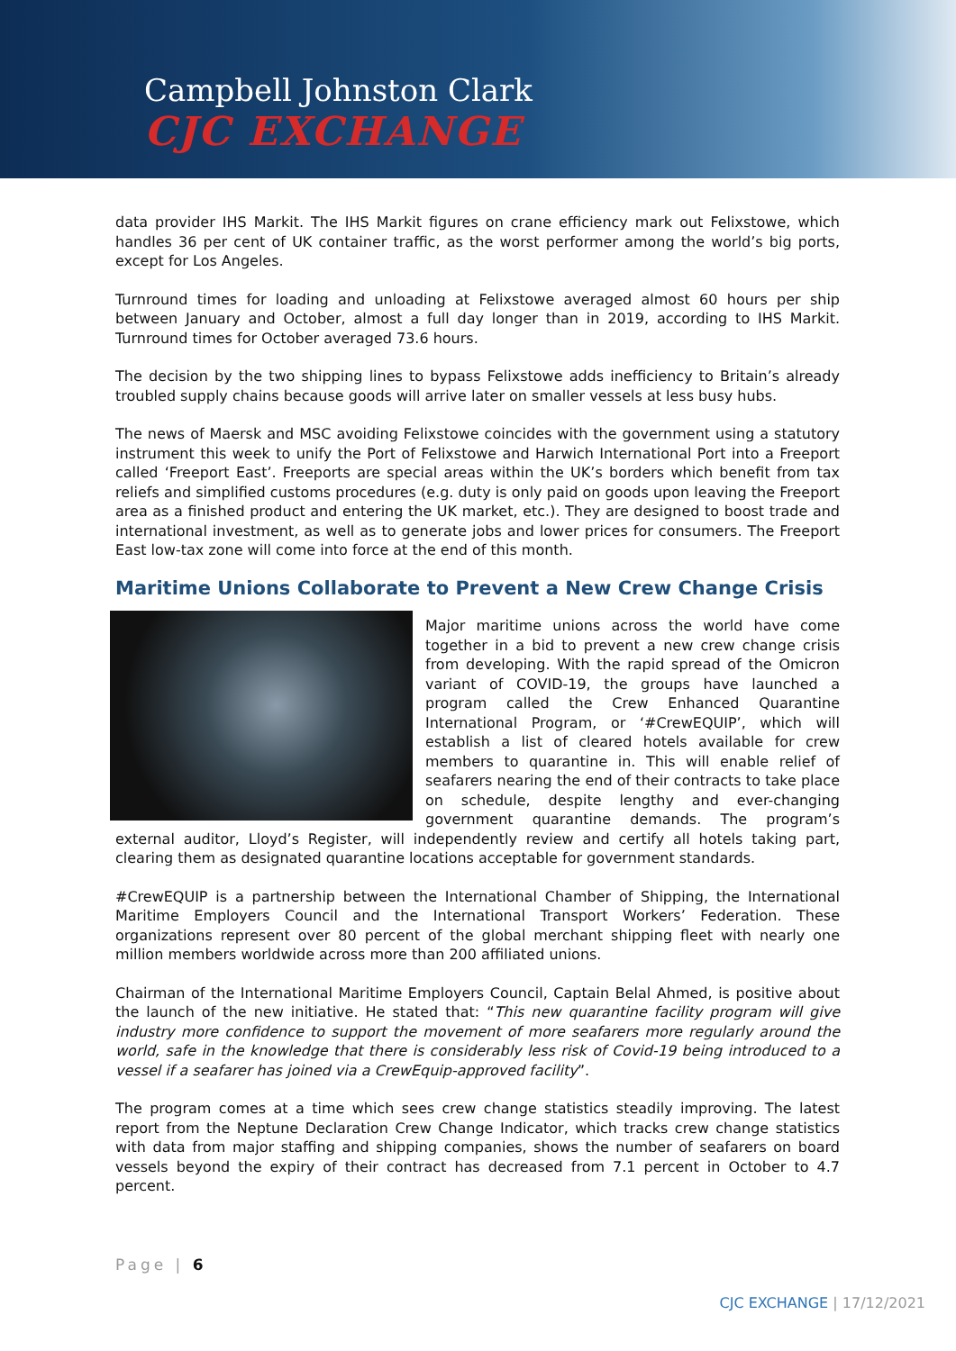Campbell Johnston Clark
CJC EXCHANGE
data provider IHS Markit. The IHS Markit figures on crane efficiency mark out Felixstowe, which handles 36 per cent of UK container traffic, as the worst performer among the world’s big ports, except for Los Angeles.
Turnround times for loading and unloading at Felixstowe averaged almost 60 hours per ship between January and October, almost a full day longer than in 2019, according to IHS Markit. Turnround times for October averaged 73.6 hours.
The decision by the two shipping lines to bypass Felixstowe adds inefficiency to Britain’s already troubled supply chains because goods will arrive later on smaller vessels at less busy hubs.
The news of Maersk and MSC avoiding Felixstowe coincides with the government using a statutory instrument this week to unify the Port of Felixstowe and Harwich International Port into a Freeport called ‘Freeport East’. Freeports are special areas within the UK’s borders which benefit from tax reliefs and simplified customs procedures (e.g. duty is only paid on goods upon leaving the Freeport area as a finished product and entering the UK market, etc.). They are designed to boost trade and international investment, as well as to generate jobs and lower prices for consumers. The Freeport East low-tax zone will come into force at the end of this month.
Maritime Unions Collaborate to Prevent a New Crew Change Crisis
Major maritime unions across the world have come together in a bid to prevent a new crew change crisis from developing. With the rapid spread of the Omicron variant of COVID-19, the groups have launched a program called the Crew Enhanced Quarantine International Program, or ‘#CrewEQUIP’, which will establish a list of cleared hotels available for crew members to quarantine in. This will enable relief of seafarers nearing the end of their contracts to take place on schedule, despite lengthy and ever-changing government quarantine demands. The program’s external auditor, Lloyd’s Register, will independently review and certify all hotels taking part, clearing them as designated quarantine locations acceptable for government standards.
#CrewEQUIP is a partnership between the International Chamber of Shipping, the International Maritime Employers Council and the International Transport Workers’ Federation. These organizations represent over 80 percent of the global merchant shipping fleet with nearly one million members worldwide across more than 200 affiliated unions.
Chairman of the International Maritime Employers Council, Captain Belal Ahmed, is positive about the launch of the new initiative. He stated that: “This new quarantine facility program will give industry more confidence to support the movement of more seafarers more regularly around the world, safe in the knowledge that there is considerably less risk of Covid-19 being introduced to a vessel if a seafarer has joined via a CrewEquip-approved facility”.
The program comes at a time which sees crew change statistics steadily improving. The latest report from the Neptune Declaration Crew Change Indicator, which tracks crew change statistics with data from major staffing and shipping companies, shows the number of seafarers on board vessels beyond the expiry of their contract has decreased from 7.1 percent in October to 4.7 percent.
Page | 6
CJC EXCHANGE | 17/12/2021